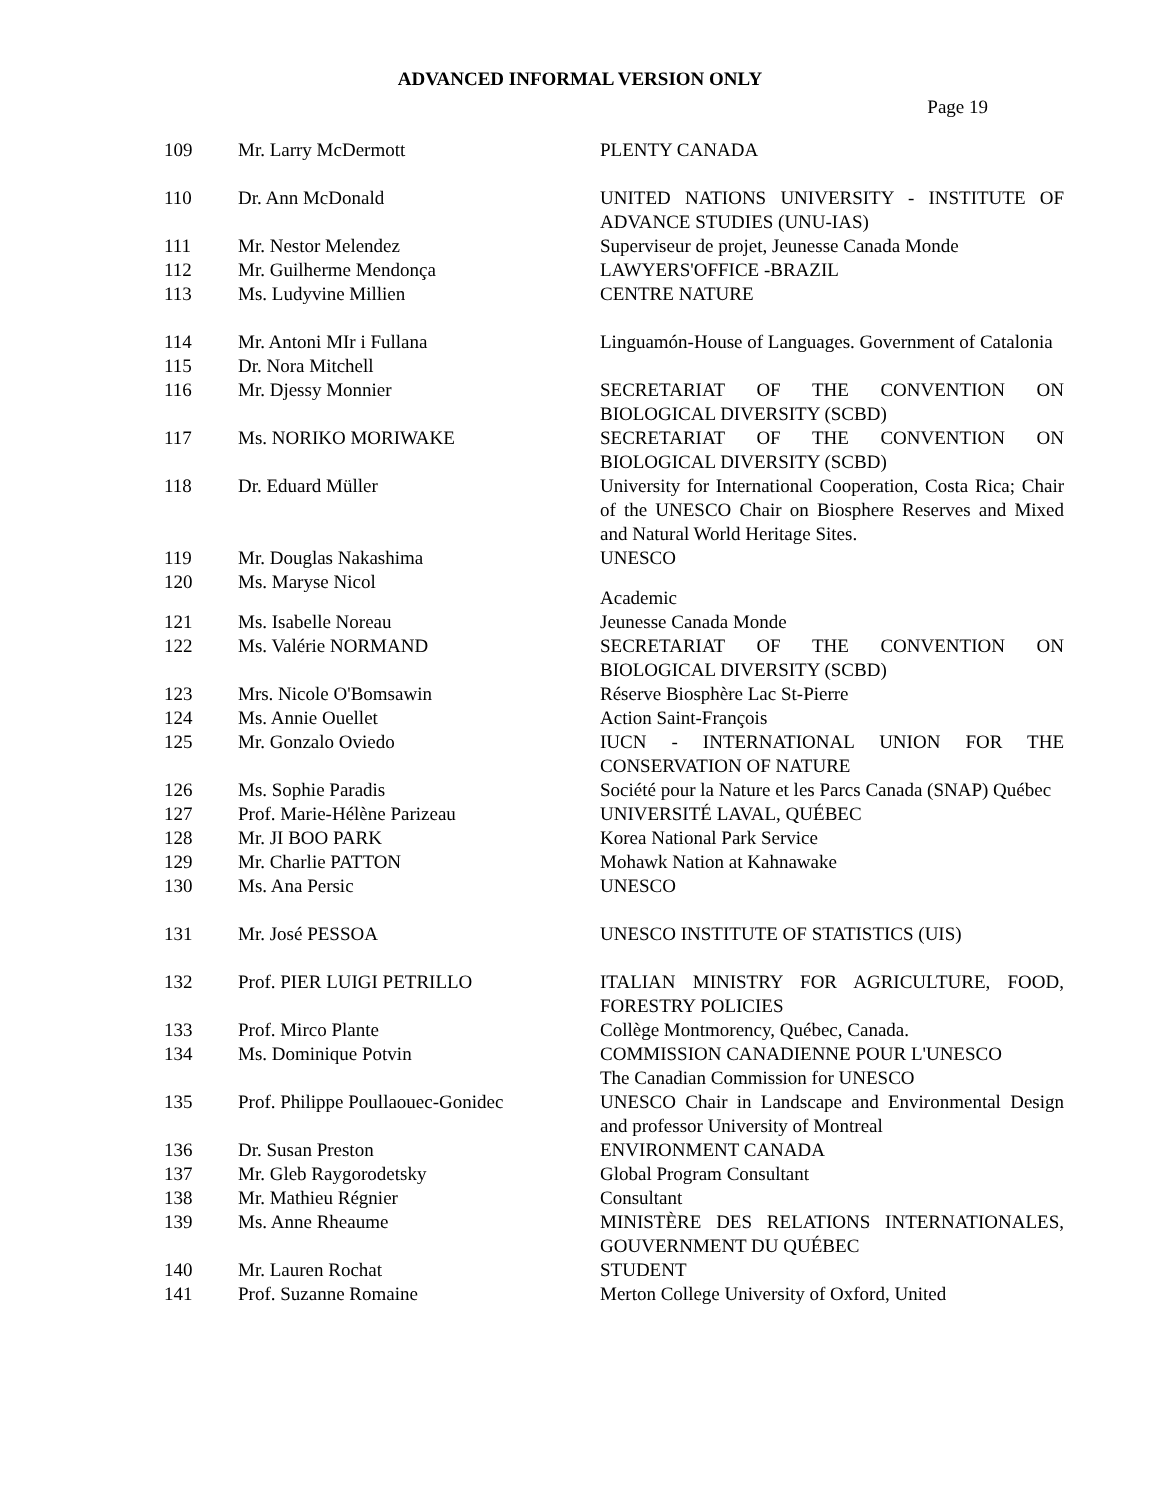ADVANCED INFORMAL VERSION ONLY
Page 19
| 109 | Mr. Larry McDermott | PLENTY CANADA |
| 110 | Dr. Ann McDonald | UNITED NATIONS UNIVERSITY - INSTITUTE OF ADVANCE STUDIES (UNU-IAS) |
| 111 | Mr. Nestor Melendez | Superviseur de projet, Jeunesse Canada Monde |
| 112 | Mr. Guilherme Mendonça | LAWYERS'OFFICE -BRAZIL |
| 113 | Ms. Ludyvine Millien | CENTRE NATURE |
| 114 | Mr. Antoni MIr i Fullana | Linguamón-House of Languages. Government of Catalonia |
| 115 | Dr. Nora Mitchell | |
| 116 | Mr. Djessy Monnier | SECRETARIAT OF THE CONVENTION ON BIOLOGICAL DIVERSITY (SCBD) |
| 117 | Ms. NORIKO MORIWAKE | SECRETARIAT OF THE CONVENTION ON BIOLOGICAL DIVERSITY (SCBD) |
| 118 | Dr. Eduard Müller | University for International Cooperation, Costa Rica; Chair of the UNESCO Chair on Biosphere Reserves and Mixed and Natural World Heritage Sites. |
| 119 | Mr. Douglas Nakashima | UNESCO |
| 120 | Ms. Maryse Nicol | Academic |
| 121 | Ms. Isabelle Noreau | Jeunesse Canada Monde |
| 122 | Ms. Valérie NORMAND | SECRETARIAT OF THE CONVENTION ON BIOLOGICAL DIVERSITY (SCBD) |
| 123 | Mrs. Nicole O'Bomsawin | Réserve Biosphère Lac St-Pierre |
| 124 | Ms. Annie Ouellet | Action Saint-François |
| 125 | Mr. Gonzalo Oviedo | IUCN - INTERNATIONAL UNION FOR THE CONSERVATION OF NATURE |
| 126 | Ms. Sophie Paradis | Société pour la Nature et les Parcs Canada (SNAP) Québec |
| 127 | Prof. Marie-Hélène Parizeau | UNIVERSITÉ LAVAL, QUÉBEC |
| 128 | Mr. JI BOO PARK | Korea National Park Service |
| 129 | Mr. Charlie PATTON | Mohawk Nation at Kahnawake |
| 130 | Ms. Ana Persic | UNESCO |
| 131 | Mr. José PESSOA | UNESCO INSTITUTE OF STATISTICS (UIS) |
| 132 | Prof. PIER LUIGI PETRILLO | ITALIAN MINISTRY FOR AGRICULTURE, FOOD, FORESTRY POLICIES |
| 133 | Prof. Mirco Plante | Collège Montmorency, Québec, Canada. |
| 134 | Ms. Dominique Potvin | COMMISSION CANADIENNE POUR L'UNESCO The Canadian Commission for UNESCO |
| 135 | Prof. Philippe Poullaouec-Gonidec | UNESCO Chair in Landscape and Environmental Design and professor University of Montreal |
| 136 | Dr. Susan Preston | ENVIRONMENT CANADA |
| 137 | Mr. Gleb Raygorodetsky | Global Program Consultant |
| 138 | Mr. Mathieu Régnier | Consultant |
| 139 | Ms. Anne Rheaume | MINISTÈRE DES RELATIONS INTERNATIONALES, GOUVERNMENT DU QUÉBEC |
| 140 | Mr. Lauren Rochat | STUDENT |
| 141 | Prof. Suzanne Romaine | Merton College University of Oxford, United |